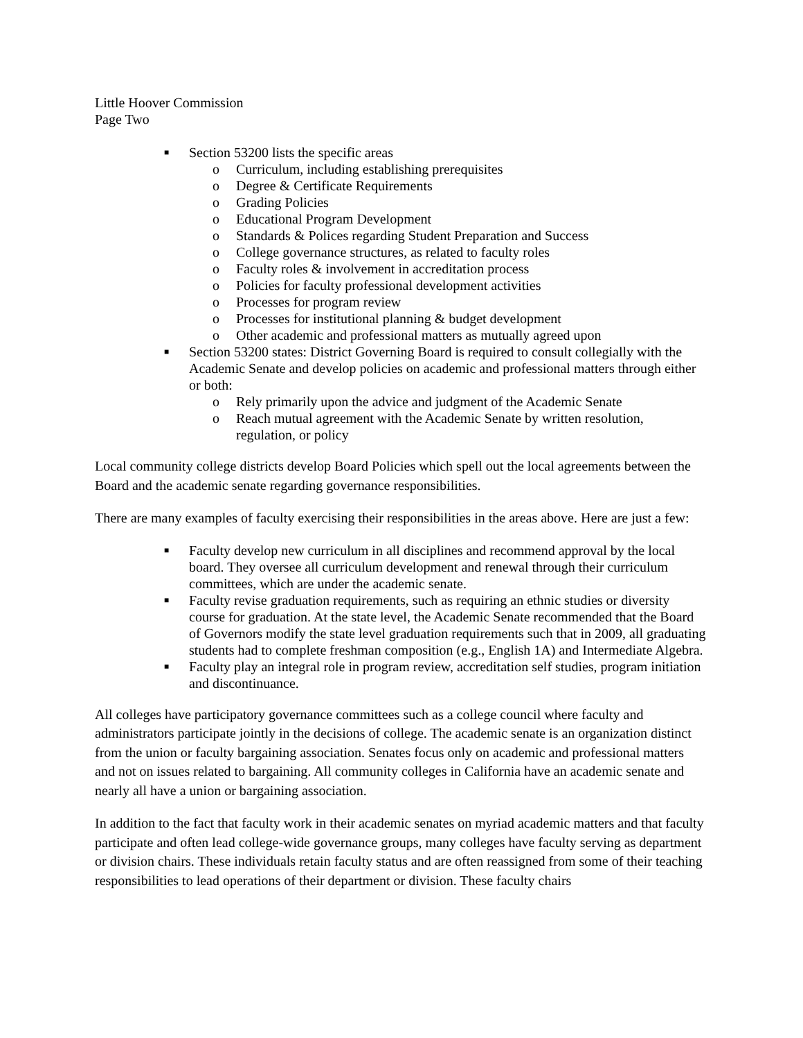Little Hoover Commission
Page Two
■ Section 53200 lists the specific areas
o Curriculum, including establishing prerequisites
o Degree & Certificate Requirements
o Grading Policies
o Educational Program Development
o Standards & Polices regarding Student Preparation and Success
o College governance structures, as related to faculty roles
o Faculty roles & involvement in accreditation process
o Policies for faculty professional development activities
o Processes for program review
o Processes for institutional planning & budget development
o Other academic and professional matters as mutually agreed upon
■ Section 53200 states: District Governing Board is required to consult collegially with the Academic Senate and develop policies on academic and professional matters through either or both:
o Rely primarily upon the advice and judgment of the Academic Senate
o Reach mutual agreement with the Academic Senate by written resolution, regulation, or policy
Local community college districts develop Board Policies which spell out the local agreements between the Board and the academic senate regarding governance responsibilities.
There are many examples of faculty exercising their responsibilities in the areas above. Here are just a few:
■ Faculty develop new curriculum in all disciplines and recommend approval by the local board. They oversee all curriculum development and renewal through their curriculum committees, which are under the academic senate.
■ Faculty revise graduation requirements, such as requiring an ethnic studies or diversity course for graduation. At the state level, the Academic Senate recommended that the Board of Governors modify the state level graduation requirements such that in 2009, all graduating students had to complete freshman composition (e.g., English 1A) and Intermediate Algebra.
■ Faculty play an integral role in program review, accreditation self studies, program initiation and discontinuance.
All colleges have participatory governance committees such as a college council where faculty and administrators participate jointly in the decisions of college. The academic senate is an organization distinct from the union or faculty bargaining association. Senates focus only on academic and professional matters and not on issues related to bargaining. All community colleges in California have an academic senate and nearly all have a union or bargaining association.
In addition to the fact that faculty work in their academic senates on myriad academic matters and that faculty participate and often lead college-wide governance groups, many colleges have faculty serving as department or division chairs. These individuals retain faculty status and are often reassigned from some of their teaching responsibilities to lead operations of their department or division. These faculty chairs